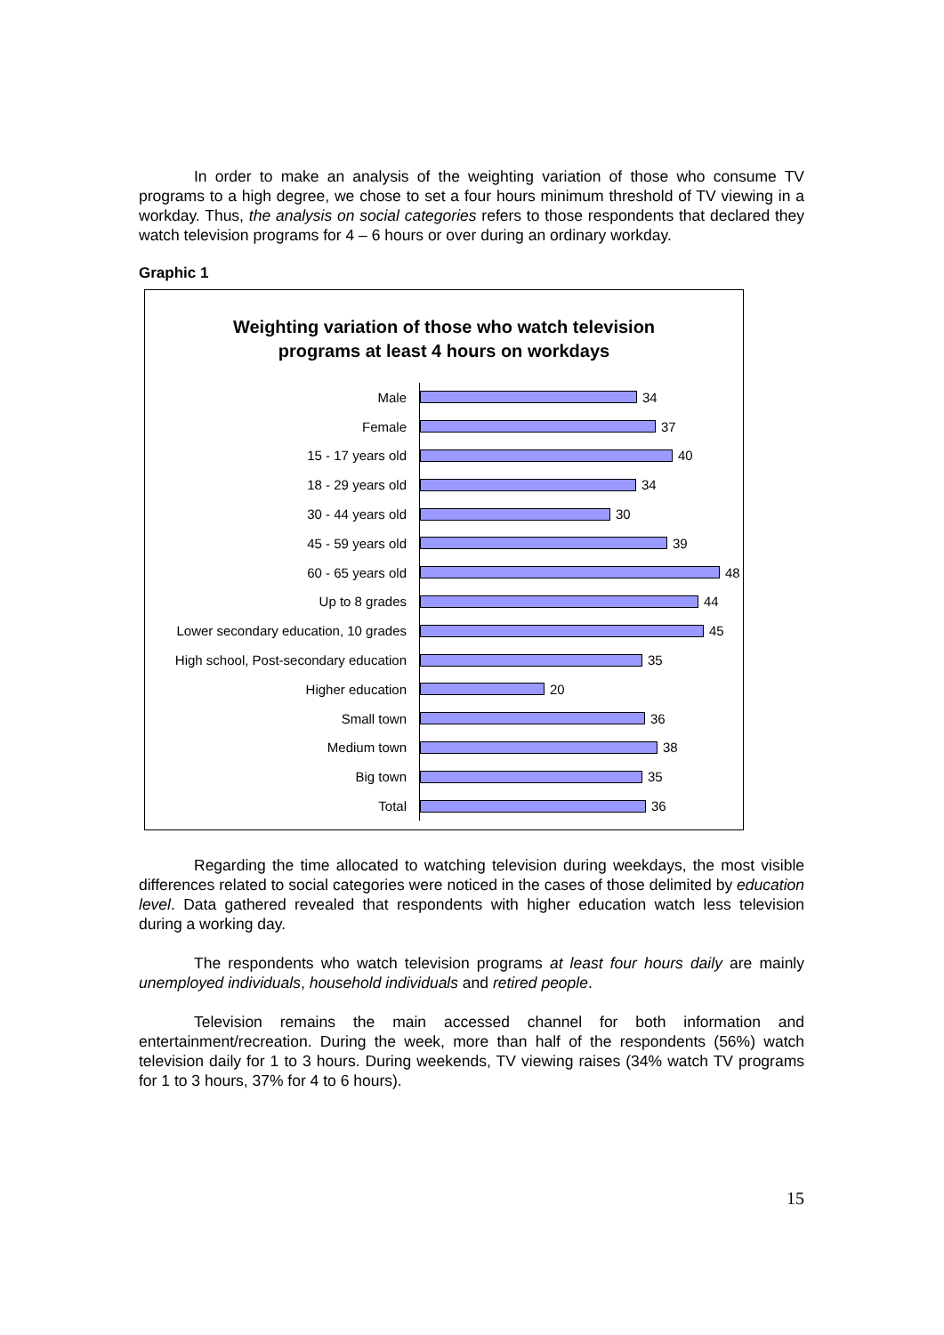In order to make an analysis of the weighting variation of those who consume TV programs to a high degree, we chose to set a four hours minimum threshold of TV viewing in a workday. Thus, the analysis on social categories refers to those respondents that declared they watch television programs for 4 – 6 hours or over during an ordinary workday.
Graphic 1
Weighting variation of those who watch television
programs at least 4 hours on workdays
Male
34
Female
37
15 - 17 years old
40
18 - 29 years old
34
30 - 44 years old
30
45 - 59 years old
39
60 - 65 years old
48
Up to 8 grades
44
Lower secondary education, 10 grades
45
High school, Post-secondary education
35
Higher education
20
Small town
36
Medium town
38
Big town
35
Total
36
Regarding the time allocated to watching television during weekdays, the most visible differences related to social categories were noticed in the cases of those delimited by education level. Data gathered revealed that respondents with higher education watch less television during a working day.
The respondents who watch television programs at least four hours daily are mainly unemployed individuals, household individuals and retired people.
Television remains the main accessed channel for both information and entertainment/recreation. During the week, more than half of the respondents (56%) watch television daily for 1 to 3 hours. During weekends, TV viewing raises (34% watch TV programs for 1 to 3 hours, 37% for 4 to 6 hours).
15